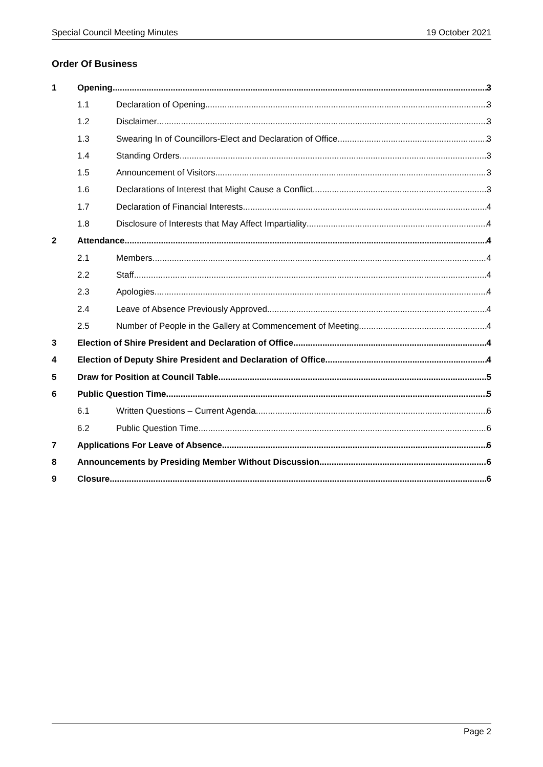Special Council Meeting Minutes 19 October 2021
Order Of Business
1 Opening 3
1.1 Declaration of Opening 3
1.2 Disclaimer 3
1.3 Swearing In of Councillors-Elect and Declaration of Office 3
1.4 Standing Orders 3
1.5 Announcement of Visitors 3
1.6 Declarations of Interest that Might Cause a Conflict 3
1.7 Declaration of Financial Interests 4
1.8 Disclosure of Interests that May Affect Impartiality 4
2 Attendance 4
2.1 Members 4
2.2 Staff 4
2.3 Apologies 4
2.4 Leave of Absence Previously Approved 4
2.5 Number of People in the Gallery at Commencement of Meeting 4
3 Election of Shire President and Declaration of Office 4
4 Election of Deputy Shire President and Declaration of Office 4
5 Draw for Position at Council Table 5
6 Public Question Time 5
6.1 Written Questions – Current Agenda 6
6.2 Public Question Time 6
7 Applications For Leave of Absence 6
8 Announcements by Presiding Member Without Discussion 6
9 Closure 6
Page 2